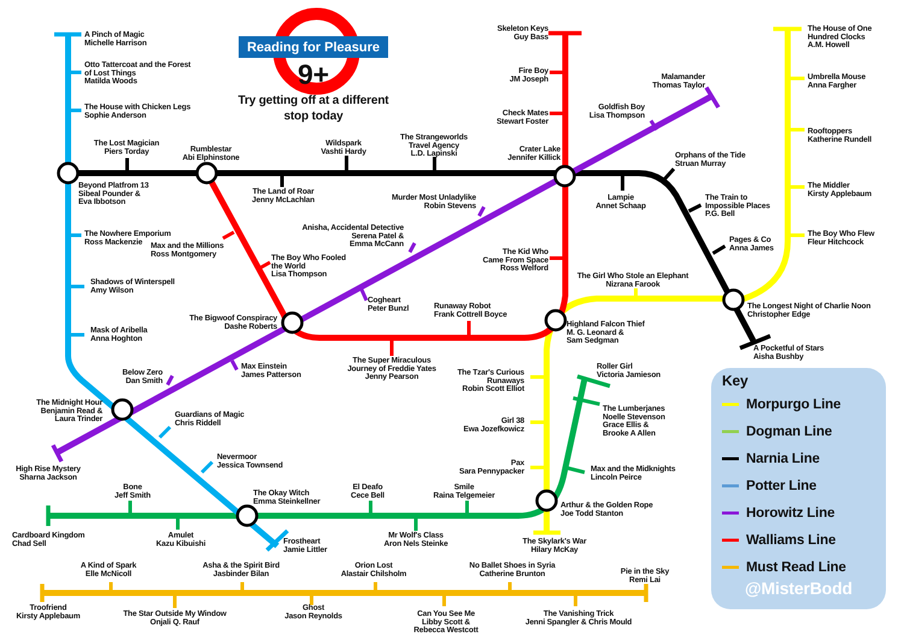A Pinch of Magic
Michelle Harrison
Skeleton Keys
Guy Bass
The House of One
Hundred Clocks
A.M. Howell
Reading for Pleasure
9+
Try getting off at a different
stop today
Otto Tattercoat and the Forest
of Lost Things
Matilda Woods
Fire Boy
JM Joseph
Malamander
Thomas Taylor
Umbrella Mouse
Anna Fargher
The House with Chicken Legs
Sophie Anderson
Goldfish Boy
Lisa Thompson
Check Mates
Stewart Foster
Rooftoppers
Katherine Rundell
The Strangeworlds
Travel Agency
L.D. Lapinski
The Lost Magician
Piers Torday
Wildspark
Vashti Hardy
Rumblestar
Abi Elphinstone
Crater Lake
Jennifer Killick
Orphans of the Tide
Struan Murray
Beyond Platfrom 13
Sibeal Pounder &
Eva Ibbotson
The Middler
Kirsty Applebaum
The Land of Roar
Jenny McLachlan
Murder Most Unladylike
Robin Stevens
Lampie
Annet Schaap
The Train to
Impossible Places
P.G. Bell
Anisha, Accidental Detective
Serena Patel &
Emma McCann
The Nowhere Emporium
Ross Mackenzie
The Boy Who Flew
Fleur Hitchcock
Pages & Co
Anna James
Max and the Millions
Ross Montgomery
The Kid Who
Came From Space
Ross Welford
The Boy Who Fooled
the World
Lisa Thompson
The Girl Who Stole an Elephant
Nizrana Farook
Shadows of Winterspell
Amy Wilson
Cogheart
Peter Bunzl
Runaway Robot
Frank Cottrell Boyce
The Longest Night of Charlie Noon
Christopher Edge
The Bigwoof Conspiracy
Dashe Roberts
Highland Falcon Thief
M. G. Leonard &
Sam Sedgman
Mask of Aribella
Anna Hoghton
A Pocketful of Stars
Aisha Bushby
The Super Miraculous
Journey of Freddie Yates
Jenny Pearson
Max Einstein
James Patterson
Roller Girl
Victoria Jamieson
Below Zero
Dan Smith
The Tzar's Curious
Runaways
Robin Scott Elliot
Key
Morpurgo Line
Dogman Line
Narnia Line
Potter Line
Horowitz Line
Walliams Line
Must Read Line
@MisterBodd
The Midnight Hour
Benjamin Read &
Laura Trinder
The Lumberjanes
Noelle Stevenson
Grace Ellis &
Brooke A Allen
Guardians of Magic
Chris Riddell
Girl 38
Ewa Jozefkowicz
Nevermoor
Jessica Townsend
Pax
Sara Pennypacker
High Rise Mystery
Sharna Jackson
Max and the Midknights
Lincoln Peirce
Bone
Jeff Smith
El Deafo
Cece Bell
Smile
Raina Telgemeier
The Okay Witch
Emma Steinkellner
Arthur & the Golden Rope
Joe Todd Stanton
Cardboard Kingdom
Chad Sell
Amulet
Kazu Kibuishi
Mr Wolf's Class
Aron Nels Steinke
Frostheart
Jamie Littler
The Skylark's War
Hilary McKay
A Kind of Spark
Elle McNicoll
Asha & the Spirit Bird
Jasbinder Bilan
Orion Lost
Alastair Chilsholm
No Ballet Shoes in Syria
Catherine Brunton
Pie in the Sky
Remi Lai
Troofriend
Kirsty Applebaum
Ghost
Jason Reynolds
The Star Outside My Window
Onjali Q. Rauf
Can You See Me
Libby Scott &
Rebecca Westcott
The Vanishing Trick
Jenni Spangler & Chris Mould